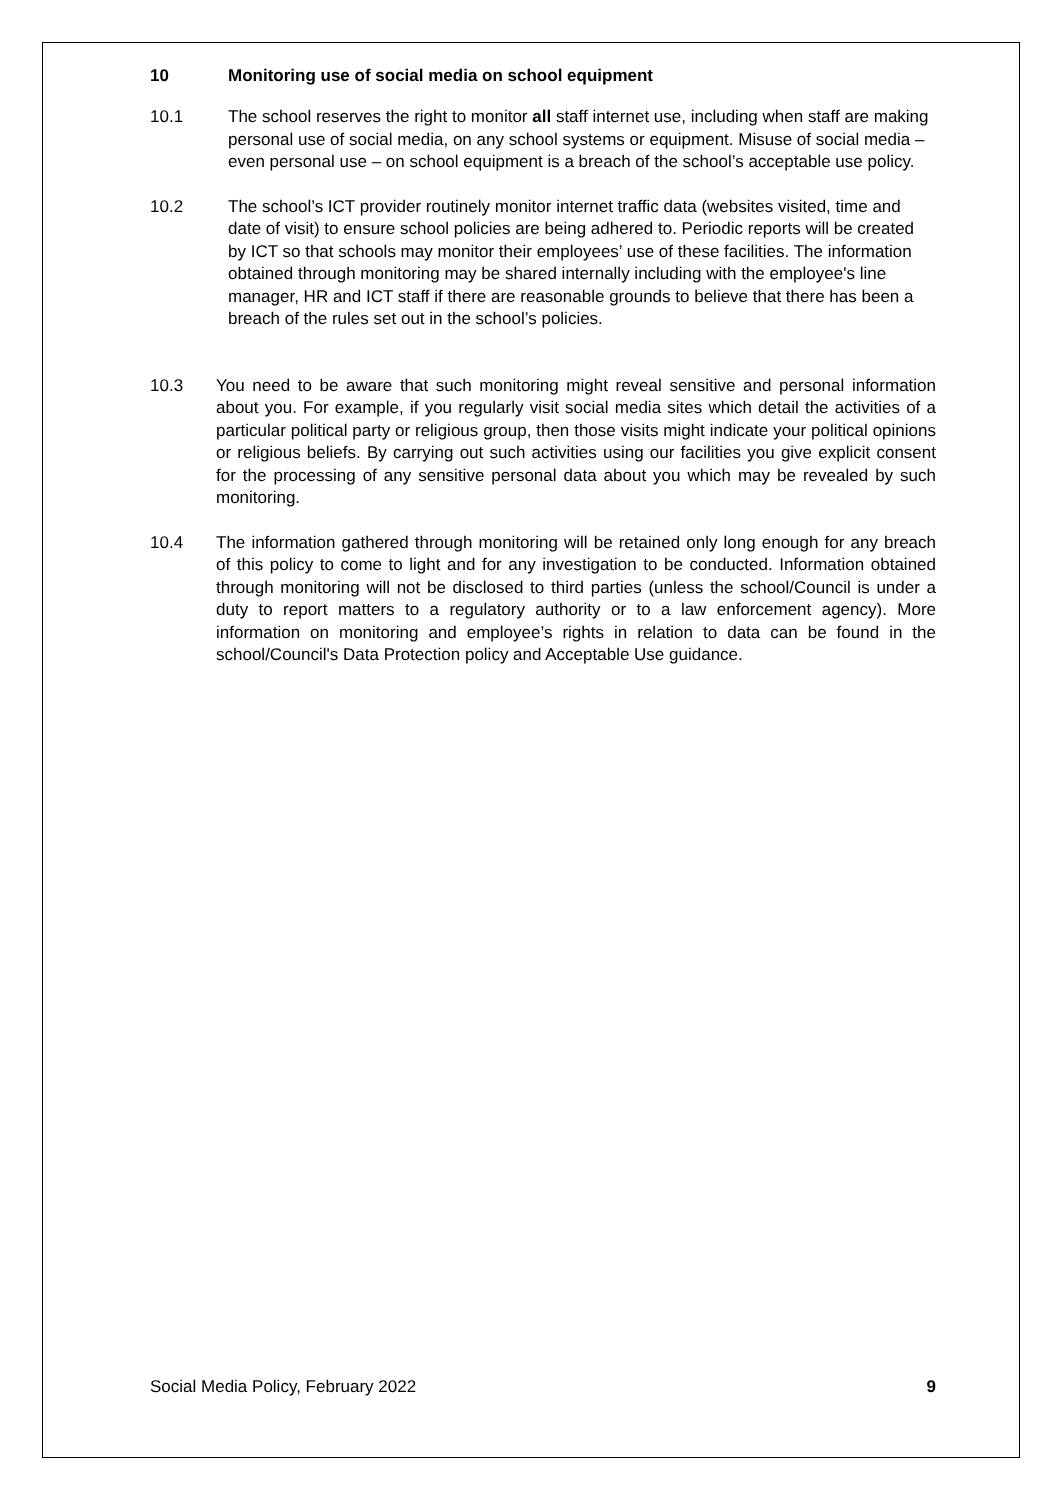10 Monitoring use of social media on school equipment
10.1 The school reserves the right to monitor all staff internet use, including when staff are making personal use of social media, on any school systems or equipment. Misuse of social media – even personal use – on school equipment is a breach of the school’s acceptable use policy.
10.2 The school’s ICT provider routinely monitor internet traffic data (websites visited, time and date of visit) to ensure school policies are being adhered to. Periodic reports will be created by ICT so that schools may monitor their employees’ use of these facilities. The information obtained through monitoring may be shared internally including with the employee's line manager, HR and ICT staff if there are reasonable grounds to believe that there has been a breach of the rules set out in the school’s policies.
10.3 You need to be aware that such monitoring might reveal sensitive and personal information about you. For example, if you regularly visit social media sites which detail the activities of a particular political party or religious group, then those visits might indicate your political opinions or religious beliefs. By carrying out such activities using our facilities you give explicit consent for the processing of any sensitive personal data about you which may be revealed by such monitoring.
10.4 The information gathered through monitoring will be retained only long enough for any breach of this policy to come to light and for any investigation to be conducted. Information obtained through monitoring will not be disclosed to third parties (unless the school/Council is under a duty to report matters to a regulatory authority or to a law enforcement agency). More information on monitoring and employee’s rights in relation to data can be found in the school/Council's Data Protection policy and Acceptable Use guidance.
Social Media Policy, February 2022 9